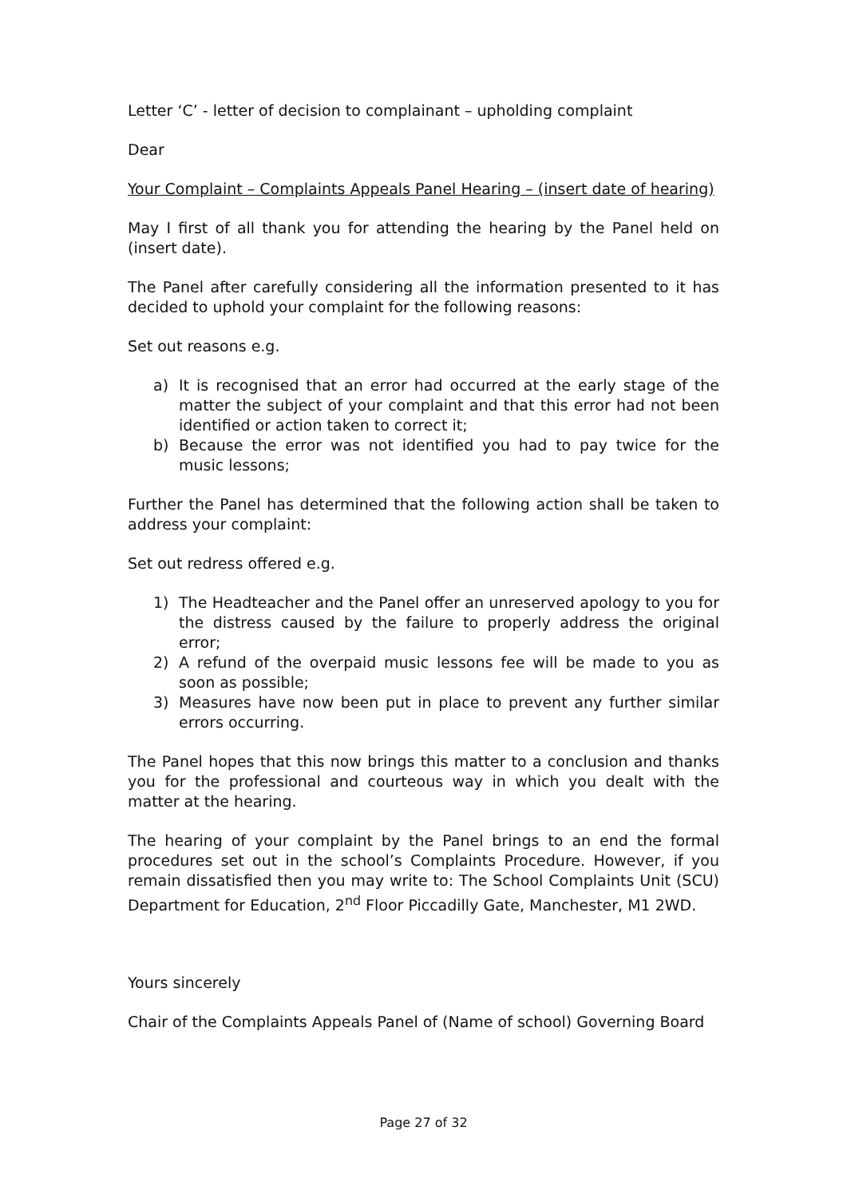Letter ‘C’ - letter of decision to complainant – upholding complaint
Dear
Your Complaint – Complaints Appeals Panel Hearing – (insert date of hearing)
May I first of all thank you for attending the hearing by the Panel held on (insert date).
The Panel after carefully considering all the information presented to it has decided to uphold your complaint for the following reasons:
Set out reasons e.g.
a) It is recognised that an error had occurred at the early stage of the matter the subject of your complaint and that this error had not been identified or action taken to correct it;
b) Because the error was not identified you had to pay twice for the music lessons;
Further the Panel has determined that the following action shall be taken to address your complaint:
Set out redress offered e.g.
1) The Headteacher and the Panel offer an unreserved apology to you for the distress caused by the failure to properly address the original error;
2) A refund of the overpaid music lessons fee will be made to you as soon as possible;
3) Measures have now been put in place to prevent any further similar errors occurring.
The Panel hopes that this now brings this matter to a conclusion and thanks you for the professional and courteous way in which you dealt with the matter at the hearing.
The hearing of your complaint by the Panel brings to an end the formal procedures set out in the school’s Complaints Procedure. However, if you remain dissatisfied then you may write to: The School Complaints Unit (SCU) Department for Education, 2<sup>nd</sup> Floor Piccadilly Gate, Manchester, M1 2WD.
Yours sincerely
Chair of the Complaints Appeals Panel of (Name of school) Governing Board
Page 27 of 32